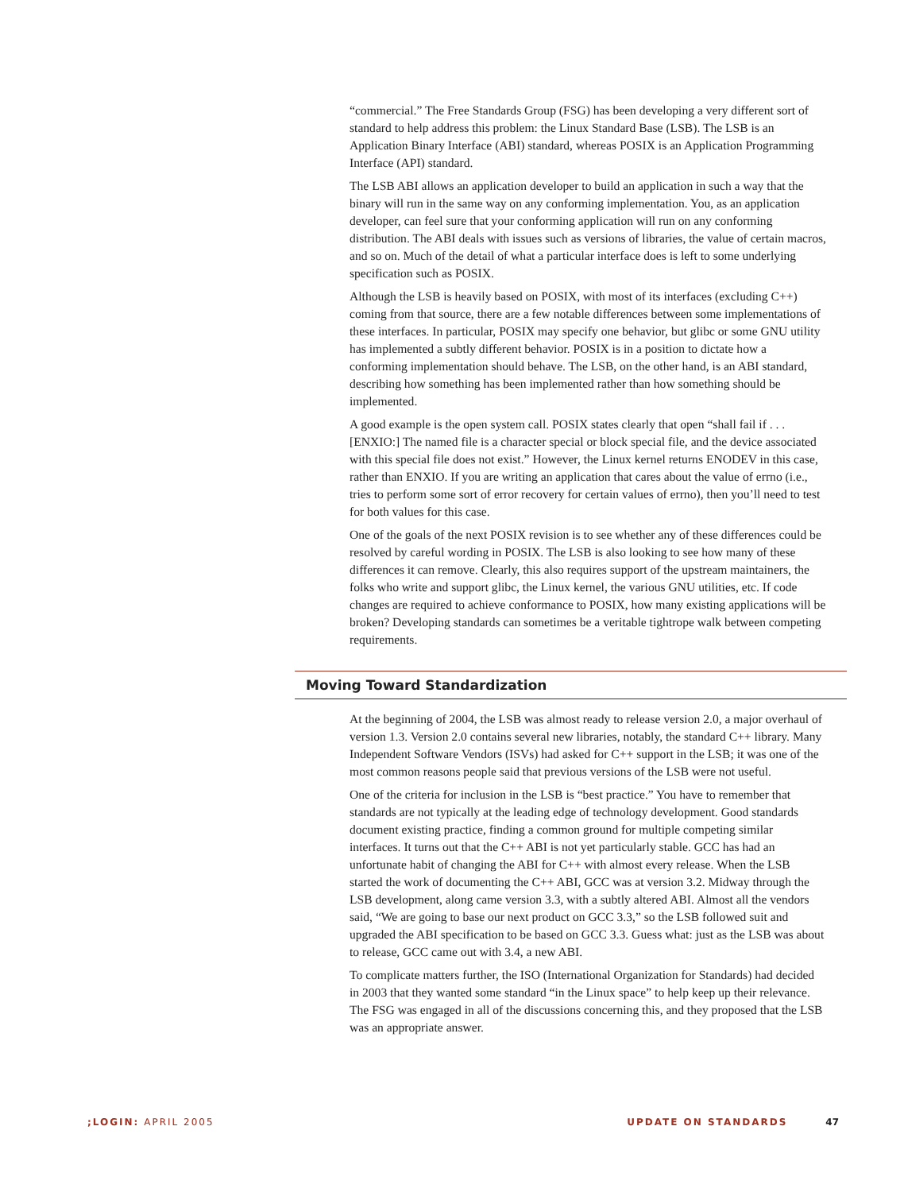“commercial.” The Free Standards Group (FSG) has been developing a very different sort of standard to help address this problem: the Linux Standard Base (LSB). The LSB is an Application Binary Interface (ABI) standard, whereas POSIX is an Application Programming Interface (API) standard.
The LSB ABI allows an application developer to build an application in such a way that the binary will run in the same way on any conforming implementation. You, as an application developer, can feel sure that your conforming application will run on any conforming distribution. The ABI deals with issues such as versions of libraries, the value of certain macros, and so on. Much of the detail of what a particular interface does is left to some underlying specification such as POSIX.
Although the LSB is heavily based on POSIX, with most of its interfaces (excluding C++) coming from that source, there are a few notable differences between some implementations of these interfaces. In particular, POSIX may specify one behavior, but glibc or some GNU utility has implemented a subtly different behavior. POSIX is in a position to dictate how a conforming implementation should behave. The LSB, on the other hand, is an ABI standard, describing how something has been implemented rather than how something should be implemented.
A good example is the open system call. POSIX states clearly that open “shall fail if . . . [ENXIO:] The named file is a character special or block special file, and the device associated with this special file does not exist.” However, the Linux kernel returns ENODEV in this case, rather than ENXIO. If you are writing an application that cares about the value of errno (i.e., tries to perform some sort of error recovery for certain values of errno), then you’ll need to test for both values for this case.
One of the goals of the next POSIX revision is to see whether any of these differences could be resolved by careful wording in POSIX. The LSB is also looking to see how many of these differences it can remove. Clearly, this also requires support of the upstream maintainers, the folks who write and support glibc, the Linux kernel, the various GNU utilities, etc. If code changes are required to achieve conformance to POSIX, how many existing applications will be broken? Developing standards can sometimes be a veritable tightrope walk between competing requirements.
Moving Toward Standardization
At the beginning of 2004, the LSB was almost ready to release version 2.0, a major overhaul of version 1.3. Version 2.0 contains several new libraries, notably, the standard C++ library. Many Independent Software Vendors (ISVs) had asked for C++ support in the LSB; it was one of the most common reasons people said that previous versions of the LSB were not useful.
One of the criteria for inclusion in the LSB is “best practice.” You have to remember that standards are not typically at the leading edge of technology development. Good standards document existing practice, finding a common ground for multiple competing similar interfaces. It turns out that the C++ ABI is not yet particularly stable. GCC has had an unfortunate habit of changing the ABI for C++ with almost every release. When the LSB started the work of documenting the C++ ABI, GCC was at version 3.2. Midway through the LSB development, along came version 3.3, with a subtly altered ABI. Almost all the vendors said, “We are going to base our next product on GCC 3.3,” so the LSB followed suit and upgraded the ABI specification to be based on GCC 3.3. Guess what: just as the LSB was about to release, GCC came out with 3.4, a new ABI.
To complicate matters further, the ISO (International Organization for Standards) had decided in 2003 that they wanted some standard “in the Linux space” to help keep up their relevance. The FSG was engaged in all of the discussions concerning this, and they proposed that the LSB was an appropriate answer.
;LOGIN: APRIL 2005 UPDATE ON STANDARDS 47